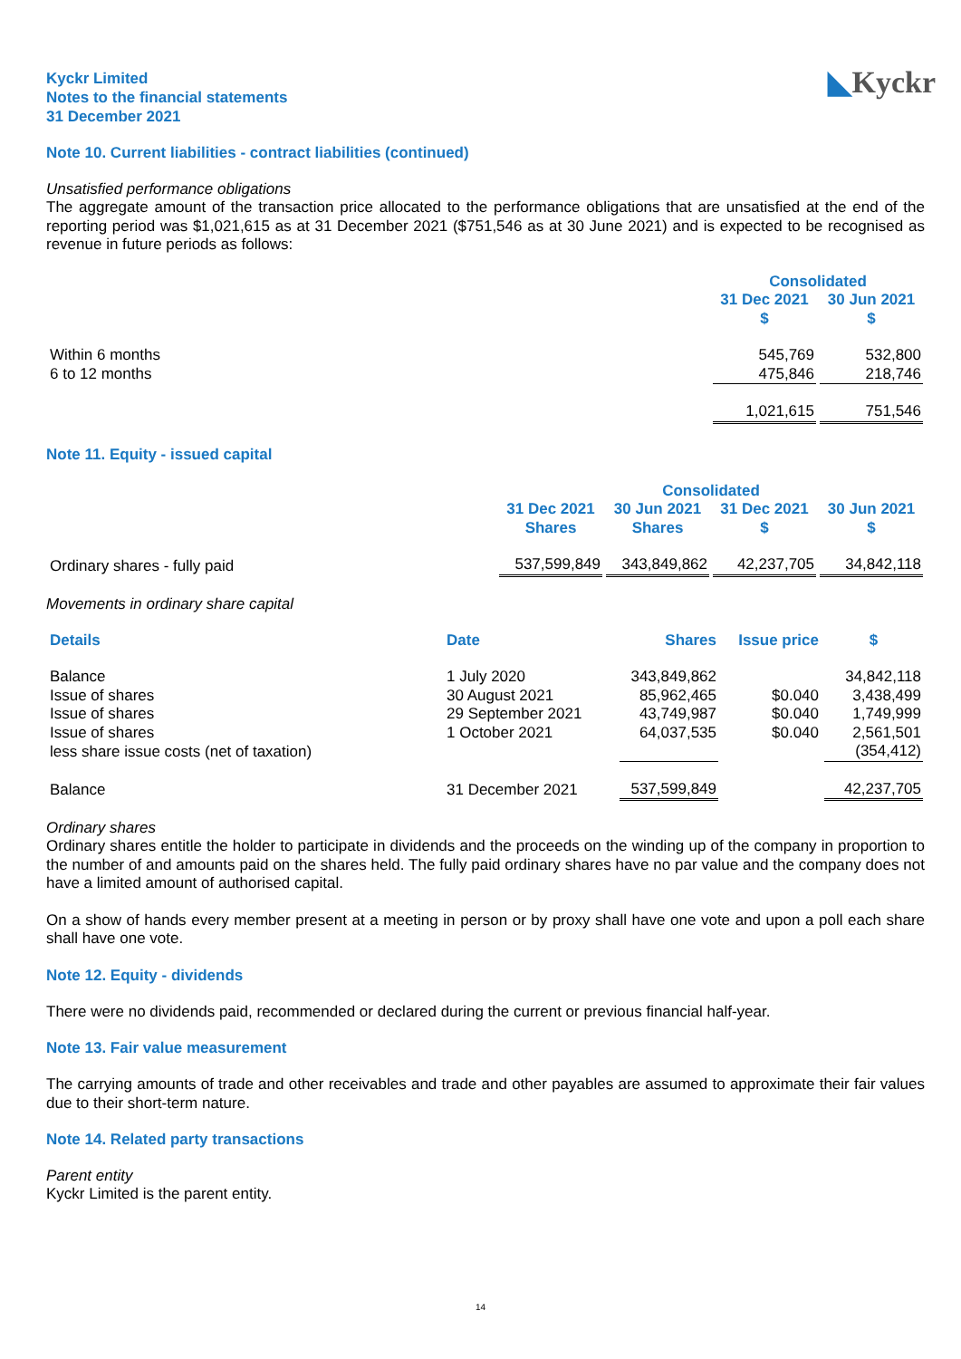Kyckr Limited
Notes to the financial statements
31 December 2021
◣Kyckr
Note 10. Current liabilities - contract liabilities (continued)
Unsatisfied performance obligations
The aggregate amount of the transaction price allocated to the performance obligations that are unsatisfied at the end of the reporting period was $1,021,615 as at 31 December 2021 ($751,546 as at 30 June 2021) and is expected to be recognised as revenue in future periods as follows:
| | Consolidated | |
| --- | --- | --- |
| | 31 Dec 2021 $ | 30 Jun 2021 $ |
| Within 6 months | 545,769 | 532,800 |
| 6 to 12 months | 475,846 | 218,746 |
| | 1,021,615 | 751,546 |
Note 11. Equity - issued capital
| | Consolidated | | | |
| --- | --- | --- | --- | --- |
| | 31 Dec 2021 Shares | 30 Jun 2021 Shares | 31 Dec 2021 $ | 30 Jun 2021 $ |
| Ordinary shares - fully paid | 537,599,849 | 343,849,862 | 42,237,705 | 34,842,118 |
Movements in ordinary share capital
| Details | Date | Shares | Issue price | $ |
| --- | --- | --- | --- | --- |
| Balance | 1 July 2020 | 343,849,862 | | 34,842,118 |
| Issue of shares | 30 August 2021 | 85,962,465 | $0.040 | 3,438,499 |
| Issue of shares | 29 September 2021 | 43,749,987 | $0.040 | 1,749,999 |
| Issue of shares | 1 October 2021 | 64,037,535 | $0.040 | 2,561,501 |
| less share issue costs (net of taxation) | | | | (354,412) |
| Balance | 31 December 2021 | 537,599,849 | | 42,237,705 |
Ordinary shares
Ordinary shares entitle the holder to participate in dividends and the proceeds on the winding up of the company in proportion to the number of and amounts paid on the shares held. The fully paid ordinary shares have no par value and the company does not have a limited amount of authorised capital.
On a show of hands every member present at a meeting in person or by proxy shall have one vote and upon a poll each share shall have one vote.
Note 12. Equity - dividends
There were no dividends paid, recommended or declared during the current or previous financial half-year.
Note 13. Fair value measurement
The carrying amounts of trade and other receivables and trade and other payables are assumed to approximate their fair values due to their short-term nature.
Note 14. Related party transactions
Parent entity
Kyckr Limited is the parent entity.
14